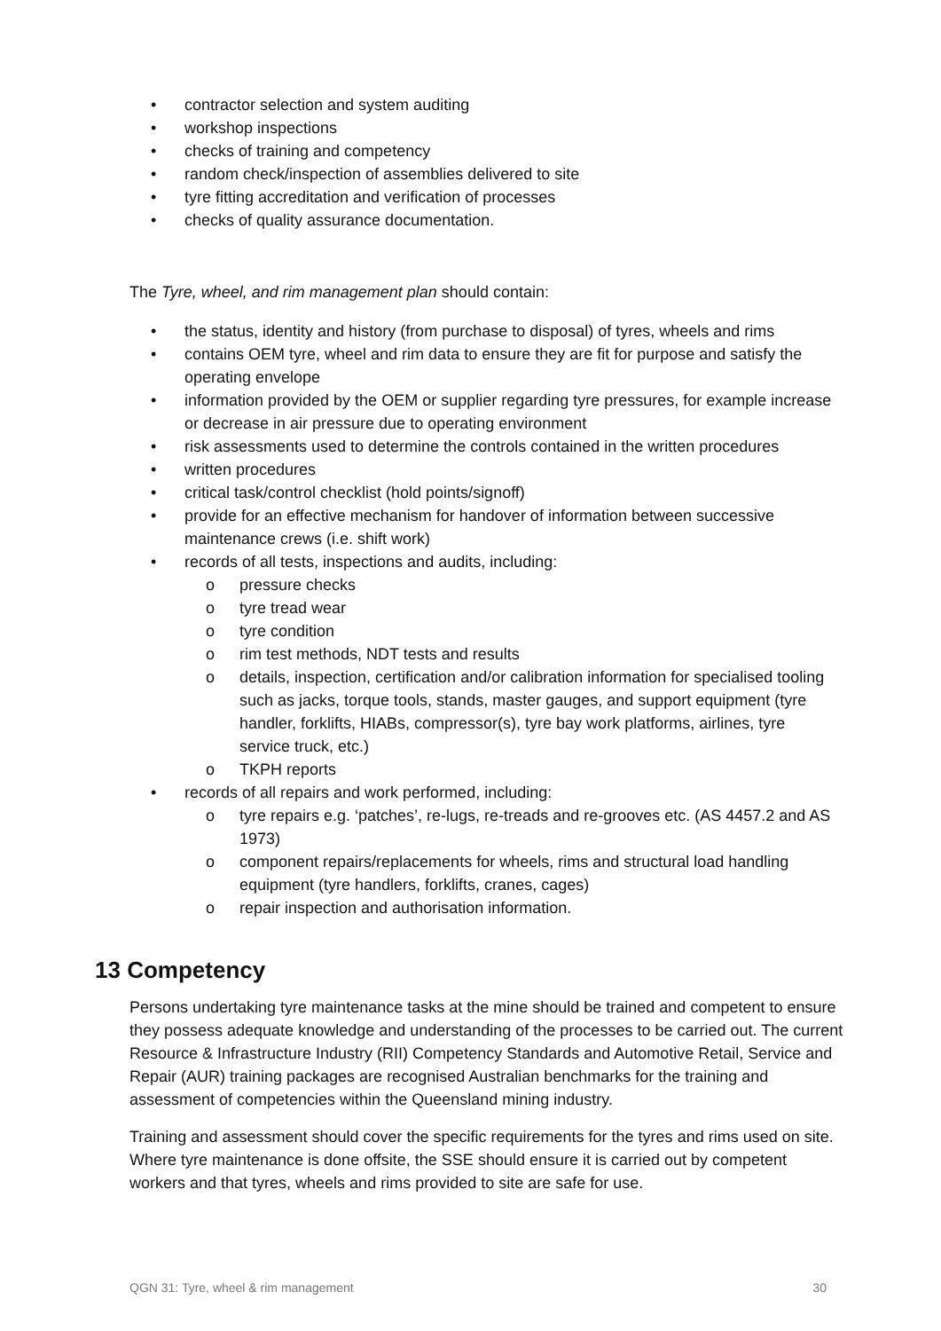• contractor selection and system auditing
• workshop inspections
• checks of training and competency
• random check/inspection of assemblies delivered to site
• tyre fitting accreditation and verification of processes
• checks of quality assurance documentation.
The Tyre, wheel, and rim management plan should contain:
• the status, identity and history (from purchase to disposal) of tyres, wheels and rims
• contains OEM tyre, wheel and rim data to ensure they are fit for purpose and satisfy the operating envelope
• information provided by the OEM or supplier regarding tyre pressures, for example increase or decrease in air pressure due to operating environment
• risk assessments used to determine the controls contained in the written procedures
• written procedures
• critical task/control checklist (hold points/signoff)
• provide for an effective mechanism for handover of information between successive maintenance crews (i.e. shift work)
• records of all tests, inspections and audits, including:
o pressure checks
o tyre tread wear
o tyre condition
o rim test methods, NDT tests and results
o details, inspection, certification and/or calibration information for specialised tooling such as jacks, torque tools, stands, master gauges, and support equipment (tyre handler, forklifts, HIABs, compressor(s), tyre bay work platforms, airlines, tyre service truck, etc.)
o TKPH reports
• records of all repairs and work performed, including:
o tyre repairs e.g. ‘patches’, re-lugs, re-treads and re-grooves etc. (AS 4457.2 and AS 1973)
o component repairs/replacements for wheels, rims and structural load handling equipment (tyre handlers, forklifts, cranes, cages)
o repair inspection and authorisation information.
13 Competency
Persons undertaking tyre maintenance tasks at the mine should be trained and competent to ensure they possess adequate knowledge and understanding of the processes to be carried out. The current Resource & Infrastructure Industry (RII) Competency Standards and Automotive Retail, Service and Repair (AUR) training packages are recognised Australian benchmarks for the training and assessment of competencies within the Queensland mining industry.
Training and assessment should cover the specific requirements for the tyres and rims used on site. Where tyre maintenance is done offsite, the SSE should ensure it is carried out by competent workers and that tyres, wheels and rims provided to site are safe for use.
QGN 31: Tyre, wheel & rim management 30